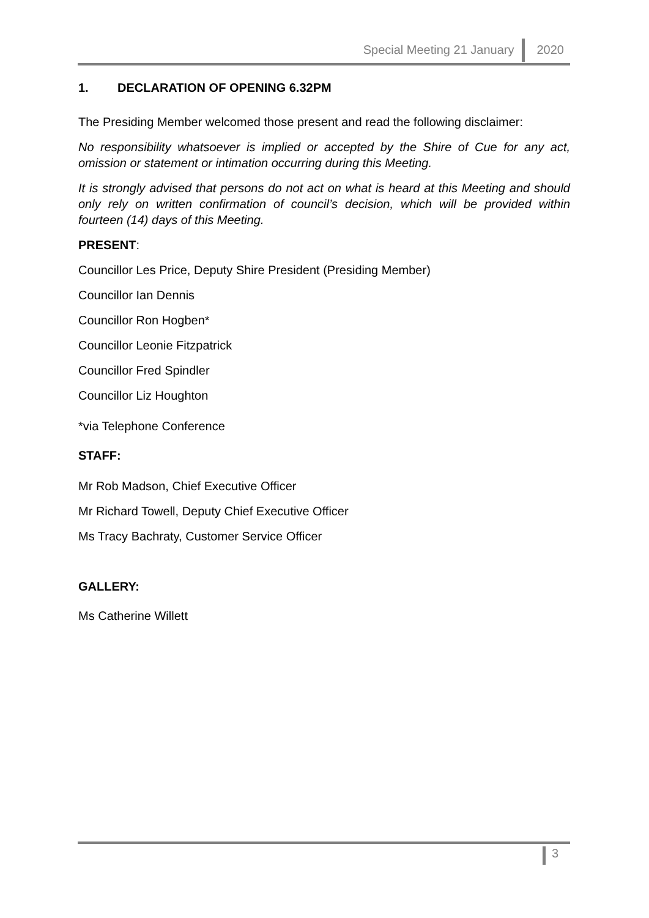Special Meeting 21 January 2020
1. DECLARATION OF OPENING 6.32PM
The Presiding Member welcomed those present and read the following disclaimer:
No responsibility whatsoever is implied or accepted by the Shire of Cue for any act, omission or statement or intimation occurring during this Meeting.
It is strongly advised that persons do not act on what is heard at this Meeting and should only rely on written confirmation of council’s decision, which will be provided within fourteen (14) days of this Meeting.
PRESENT:
Councillor Les Price, Deputy Shire President (Presiding Member)
Councillor Ian Dennis
Councillor Ron Hogben*
Councillor Leonie Fitzpatrick
Councillor Fred Spindler
Councillor Liz Houghton
*via Telephone Conference
STAFF:
Mr Rob Madson, Chief Executive Officer
Mr Richard Towell, Deputy Chief Executive Officer
Ms Tracy Bachraty, Customer Service Officer
GALLERY:
Ms Catherine Willett
3